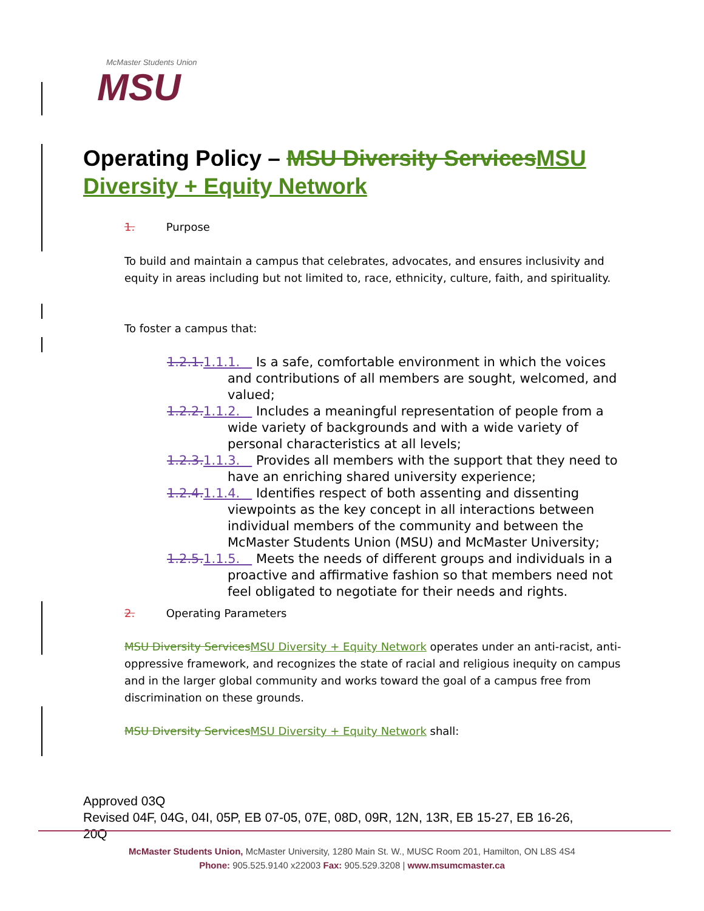McMaster Students Union
MSU
Operating Policy – MSU Diversity ServicesMSU Diversity + Equity Network
1. Purpose
To build and maintain a campus that celebrates, advocates, and ensures inclusivity and equity in areas including but not limited to, race, ethnicity, culture, faith, and spirituality.
To foster a campus that:
1.2.1.1.1.1. Is a safe, comfortable environment in which the voices and contributions of all members are sought, welcomed, and valued;
1.2.2.1.1.2. Includes a meaningful representation of people from a wide variety of backgrounds and with a wide variety of personal characteristics at all levels;
1.2.3.1.1.3. Provides all members with the support that they need to have an enriching shared university experience;
1.2.4.1.1.4. Identifies respect of both assenting and dissenting viewpoints as the key concept in all interactions between individual members of the community and between the McMaster Students Union (MSU) and McMaster University;
1.2.5.1.1.5. Meets the needs of different groups and individuals in a proactive and affirmative fashion so that members need not feel obligated to negotiate for their needs and rights.
2. Operating Parameters
MSU Diversity ServicesMSU Diversity + Equity Network operates under an anti-racist, anti-oppressive framework, and recognizes the state of racial and religious inequity on campus and in the larger global community and works toward the goal of a campus free from discrimination on these grounds.
MSU Diversity ServicesMSU Diversity + Equity Network shall:
Approved 03Q
Revised 04F, 04G, 04I, 05P, EB 07-05, 07E, 08D, 09R, 12N, 13R, EB 15-27, EB 16-26,
20Q
McMaster Students Union, McMaster University, 1280 Main St. W., MUSC Room 201, Hamilton, ON L8S 4S4
Phone: 905.525.9140 x22003 Fax: 905.529.3208 | www.msumcmaster.ca